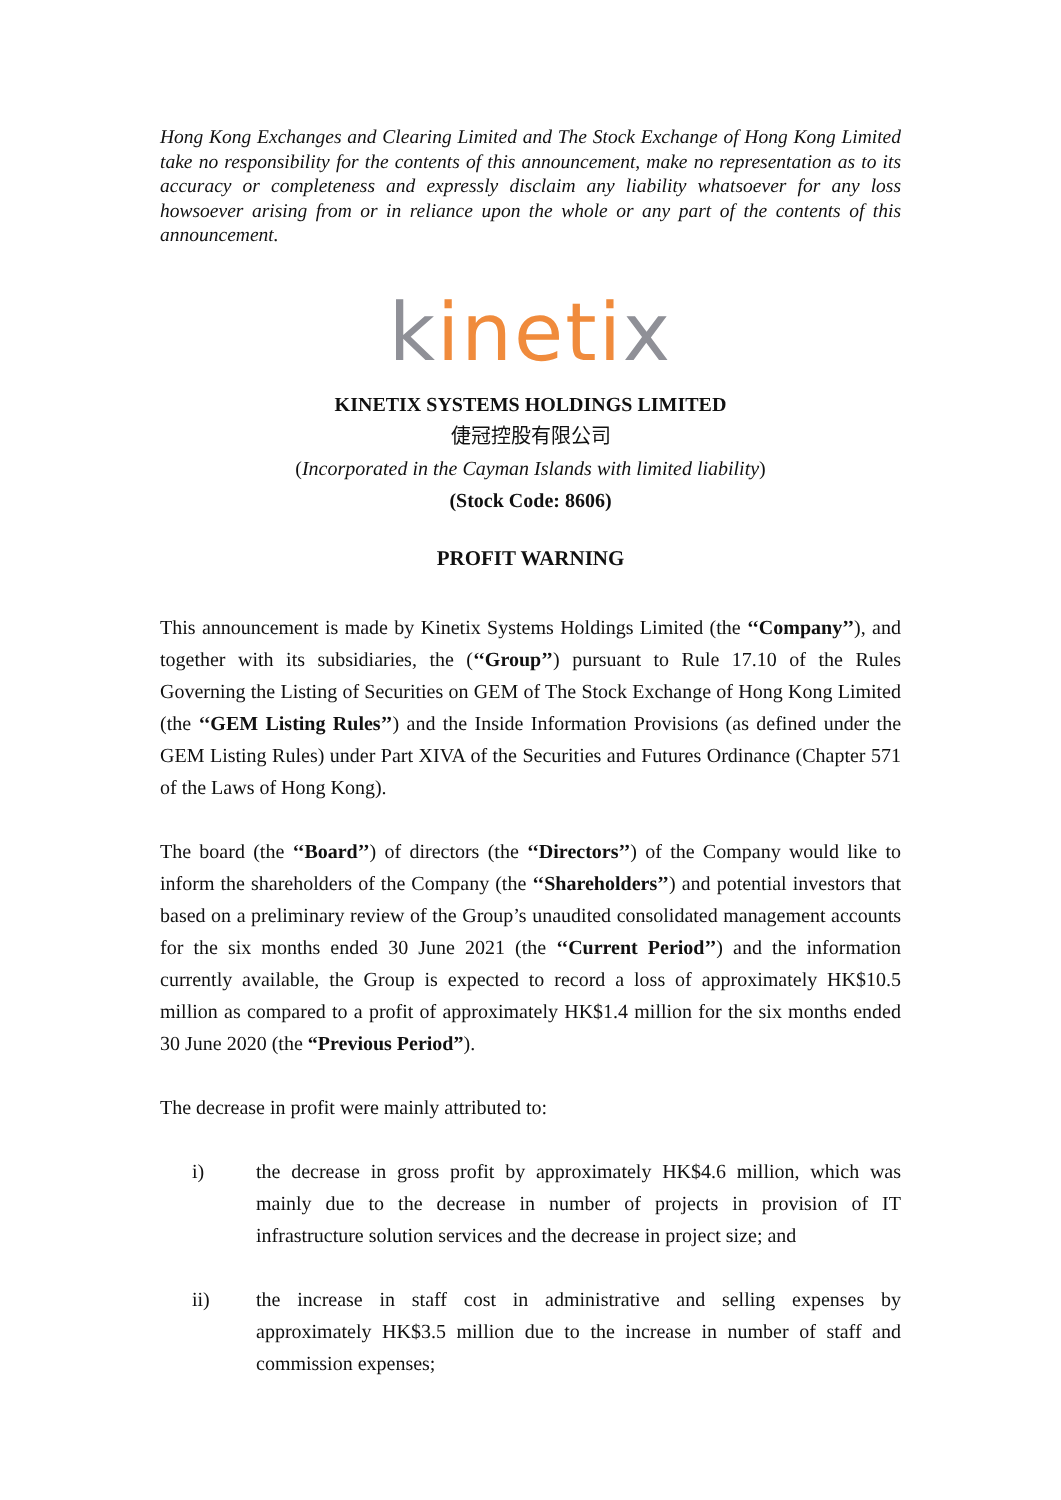Hong Kong Exchanges and Clearing Limited and The Stock Exchange of Hong Kong Limited take no responsibility for the contents of this announcement, make no representation as to its accuracy or completeness and expressly disclaim any liability whatsoever for any loss howsoever arising from or in reliance upon the whole or any part of the contents of this announcement.
kinetix
KINETIX SYSTEMS HOLDINGS LIMITED
倢冠控股有限公司
(Incorporated in the Cayman Islands with limited liability)
(Stock Code: 8606)
PROFIT WARNING
This announcement is made by Kinetix Systems Holdings Limited (the ‘‘Company’’), and together with its subsidiaries, the (‘‘Group’’) pursuant to Rule 17.10 of the Rules Governing the Listing of Securities on GEM of The Stock Exchange of Hong Kong Limited (the ‘‘GEM Listing Rules’’) and the Inside Information Provisions (as defined under the GEM Listing Rules) under Part XIVA of the Securities and Futures Ordinance (Chapter 571 of the Laws of Hong Kong).
The board (the ‘‘Board’’) of directors (the ‘‘Directors’’) of the Company would like to inform the shareholders of the Company (the ‘‘Shareholders’’) and potential investors that based on a preliminary review of the Group’s unaudited consolidated management accounts for the six months ended 30 June 2021 (the ‘‘Current Period’’) and the information currently available, the Group is expected to record a loss of approximately HK$10.5 million as compared to a profit of approximately HK$1.4 million for the six months ended 30 June 2020 (the “Previous Period”).
The decrease in profit were mainly attributed to:
i) the decrease in gross profit by approximately HK$4.6 million, which was mainly due to the decrease in number of projects in provision of IT infrastructure solution services and the decrease in project size; and
ii) the increase in staff cost in administrative and selling expenses by approximately HK$3.5 million due to the increase in number of staff and commission expenses;